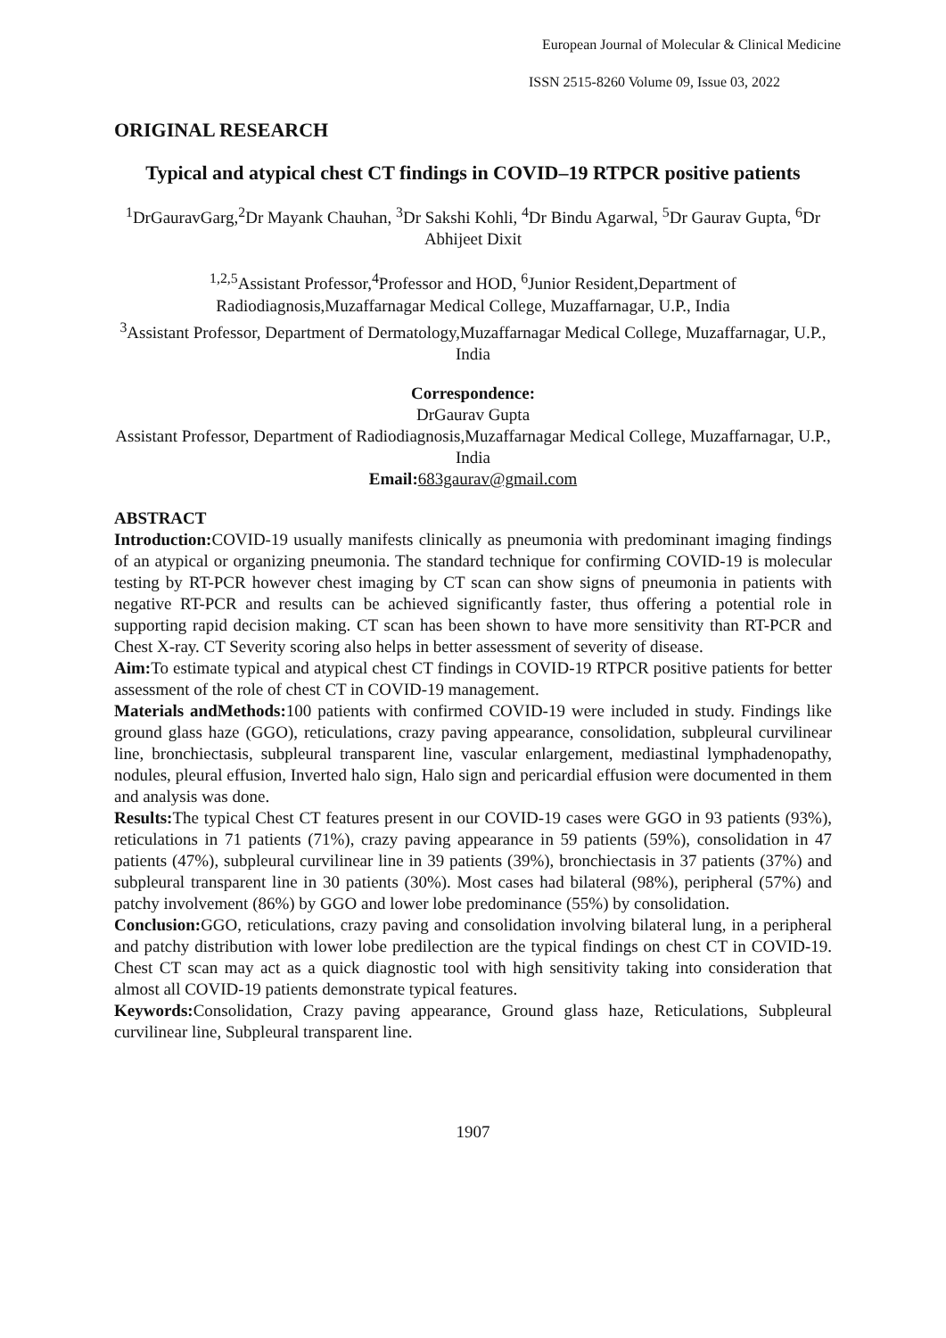European Journal of Molecular & Clinical Medicine
ISSN 2515-8260 Volume 09, Issue 03, 2022
ORIGINAL RESEARCH
Typical and atypical chest CT findings in COVID–19 RTPCR positive patients
<sup>1</sup> DrGauravGarg,<sup>2</sup>Dr Mayank Chauhan, <sup>3</sup>Dr Sakshi Kohli, <sup>4</sup>Dr Bindu Agarwal, <sup>5</sup>Dr Gaurav Gupta, <sup>6</sup>Dr Abhijeet Dixit
<sup>1,2,5</sup>Assistant Professor,<sup>4</sup>Professor and HOD, <sup>6</sup>Junior Resident,Department of Radiodiagnosis,Muzaffarnagar Medical College, Muzaffarnagar, U.P., India
<sup>3</sup> Assistant Professor, Department of Dermatology,Muzaffarnagar Medical College, Muzaffarnagar, U.P., India
Correspondence:
DrGaurav Gupta
Assistant Professor, Department of Radiodiagnosis,Muzaffarnagar Medical College, Muzaffarnagar, U.P., India
Email: 683gaurav@gmail.com
ABSTRACT
Introduction: COVID-19 usually manifests clinically as pneumonia with predominant imaging findings of an atypical or organizing pneumonia. The standard technique for confirming COVID-19 is molecular testing by RT-PCR however chest imaging by CT scan can show signs of pneumonia in patients with negative RT-PCR and results can be achieved significantly faster, thus offering a potential role in supporting rapid decision making. CT scan has been shown to have more sensitivity than RT-PCR and Chest X-ray. CT Severity scoring also helps in better assessment of severity of disease.
Aim: To estimate typical and atypical chest CT findings in COVID-19 RTPCR positive patients for better assessment of the role of chest CT in COVID-19 management.
Materials andMethods: 100 patients with confirmed COVID-19 were included in study. Findings like ground glass haze (GGO), reticulations, crazy paving appearance, consolidation, subpleural curvilinear line, bronchiectasis, subpleural transparent line, vascular enlargement, mediastinal lymphadenopathy, nodules, pleural effusion, Inverted halo sign, Halo sign and pericardial effusion were documented in them and analysis was done.
Results: The typical Chest CT features present in our COVID-19 cases were GGO in 93 patients (93%), reticulations in 71 patients (71%), crazy paving appearance in 59 patients (59%), consolidation in 47 patients (47%), subpleural curvilinear line in 39 patients (39%), bronchiectasis in 37 patients (37%) and subpleural transparent line in 30 patients (30%). Most cases had bilateral (98%), peripheral (57%) and patchy involvement (86%) by GGO and lower lobe predominance (55%) by consolidation.
Conclusion: GGO, reticulations, crazy paving and consolidation involving bilateral lung, in a peripheral and patchy distribution with lower lobe predilection are the typical findings on chest CT in COVID-19. Chest CT scan may act as a quick diagnostic tool with high sensitivity taking into consideration that almost all COVID-19 patients demonstrate typical features.
Keywords: Consolidation, Crazy paving appearance, Ground glass haze, Reticulations, Subpleural curvilinear line, Subpleural transparent line.
1907